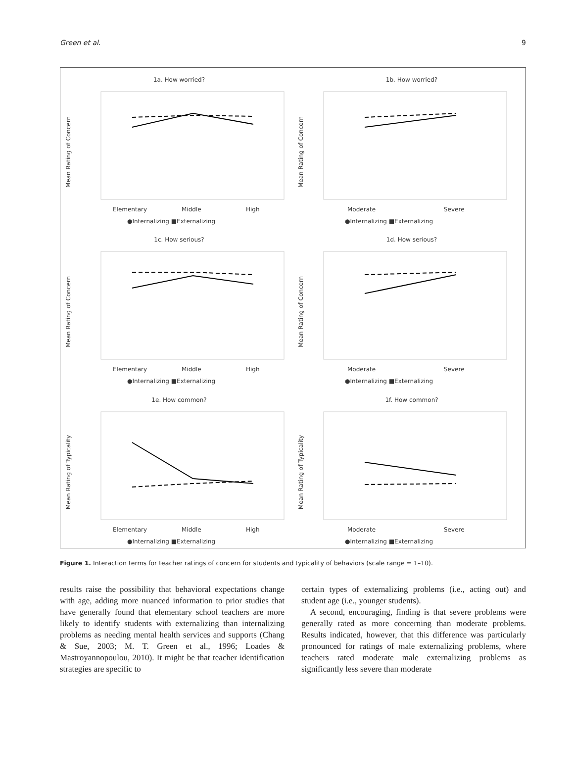Green et al. 9
1a. How worried?
Mean Rating of Concern
Elementary
Middle
High
●Internalizing ■Externalizing
1b. How worried?
Mean Rating of Concern
Moderate
Severe
●Internalizing ■Externalizing
1c. How serious?
Mean Rating of Concern
Elementary
Middle
High
●Internalizing ■Externalizing
1d. How serious?
Mean Rating of Concern
Moderate
Severe
●Internalizing ■Externalizing
1e. How common?
Mean Rating of Typicality
Elementary
Middle
High
●Internalizing ■Externalizing
1f. How common?
Mean Rating of Typicality
Moderate
Severe
●Internalizing ■Externalizing
Figure 1. Interaction terms for teacher ratings of concern for students and typicality of behaviors (scale range = 1–10).
results raise the possibility that behavioral expectations change with age, adding more nuanced information to prior studies that have generally found that elementary school teachers are more likely to identify students with externalizing than internalizing problems as needing mental health services and supports (Chang & Sue, 2003; M. T. Green et al., 1996; Loades & Mastroyannopoulou, 2010). It might be that teacher identification strategies are specific to
certain types of externalizing problems (i.e., acting out) and student age (i.e., younger students).
A second, encouraging, finding is that severe problems were generally rated as more concerning than moderate problems. Results indicated, however, that this difference was particularly pronounced for ratings of male externalizing problems, where teachers rated moderate male externalizing problems as significantly less severe than moderate